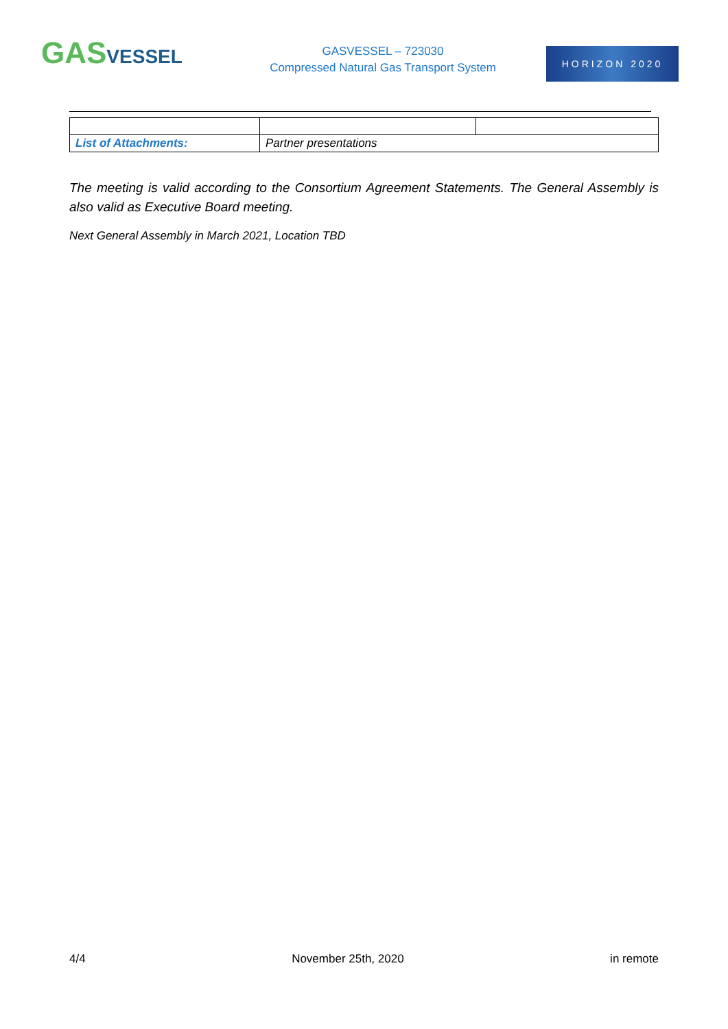GASVESSEL
GASVESSEL – 723030
Compressed Natural Gas Transport System
HORIZON 2020
| List of Attachments: | Partner presentations | |
The meeting is valid according to the Consortium Agreement Statements. The General Assembly is also valid as Executive Board meeting.
Next General Assembly in March 2021, Location TBD
4/4 November 25th, 2020 in remote